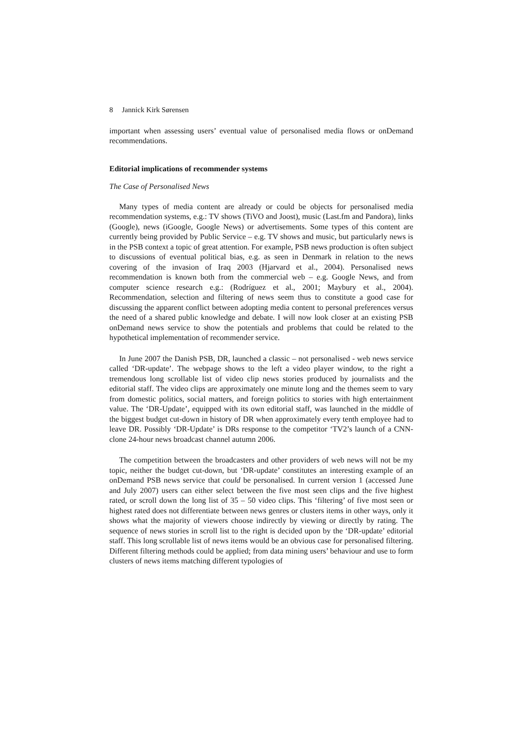8 Jannick Kirk Sørensen
important when assessing users’ eventual value of personalised media flows or onDemand recommendations.
Editorial implications of recommender systems
The Case of Personalised News
Many types of media content are already or could be objects for personalised media recommendation systems, e.g.: TV shows (TiVO and Joost), music (Last.fm and Pandora), links (Google), news (iGoogle, Google News) or advertisements. Some types of this content are currently being provided by Public Service – e.g. TV shows and music, but particularly news is in the PSB context a topic of great attention. For example, PSB news production is often subject to discussions of eventual political bias, e.g. as seen in Denmark in relation to the news covering of the invasion of Iraq 2003 (Hjarvard et al., 2004). Personalised news recommendation is known both from the commercial web – e.g. Google News, and from computer science research e.g.: (Rodríguez et al., 2001; Maybury et al., 2004). Recommendation, selection and filtering of news seem thus to constitute a good case for discussing the apparent conflict between adopting media content to personal preferences versus the need of a shared public knowledge and debate. I will now look closer at an existing PSB onDemand news service to show the potentials and problems that could be related to the hypothetical implementation of recommender service.
In June 2007 the Danish PSB, DR, launched a classic – not personalised - web news service called ‘DR-update’. The webpage shows to the left a video player window, to the right a tremendous long scrollable list of video clip news stories produced by journalists and the editorial staff. The video clips are approximately one minute long and the themes seem to vary from domestic politics, social matters, and foreign politics to stories with high entertainment value. The ‘DR-Update’, equipped with its own editorial staff, was launched in the middle of the biggest budget cut-down in history of DR when approximately every tenth employee had to leave DR. Possibly ‘DR-Update’ is DRs response to the competitor ‘TV2’s launch of a CNN-clone 24-hour news broadcast channel autumn 2006.
The competition between the broadcasters and other providers of web news will not be my topic, neither the budget cut-down, but ‘DR-update’ constitutes an interesting example of an onDemand PSB news service that could be personalised. In current version 1 (accessed June and July 2007) users can either select between the five most seen clips and the five highest rated, or scroll down the long list of 35 – 50 video clips. This ‘filtering’ of five most seen or highest rated does not differentiate between news genres or clusters items in other ways, only it shows what the majority of viewers choose indirectly by viewing or directly by rating. The sequence of news stories in scroll list to the right is decided upon by the ‘DR-update’ editorial staff. This long scrollable list of news items would be an obvious case for personalised filtering. Different filtering methods could be applied; from data mining users’ behaviour and use to form clusters of news items matching different typologies of